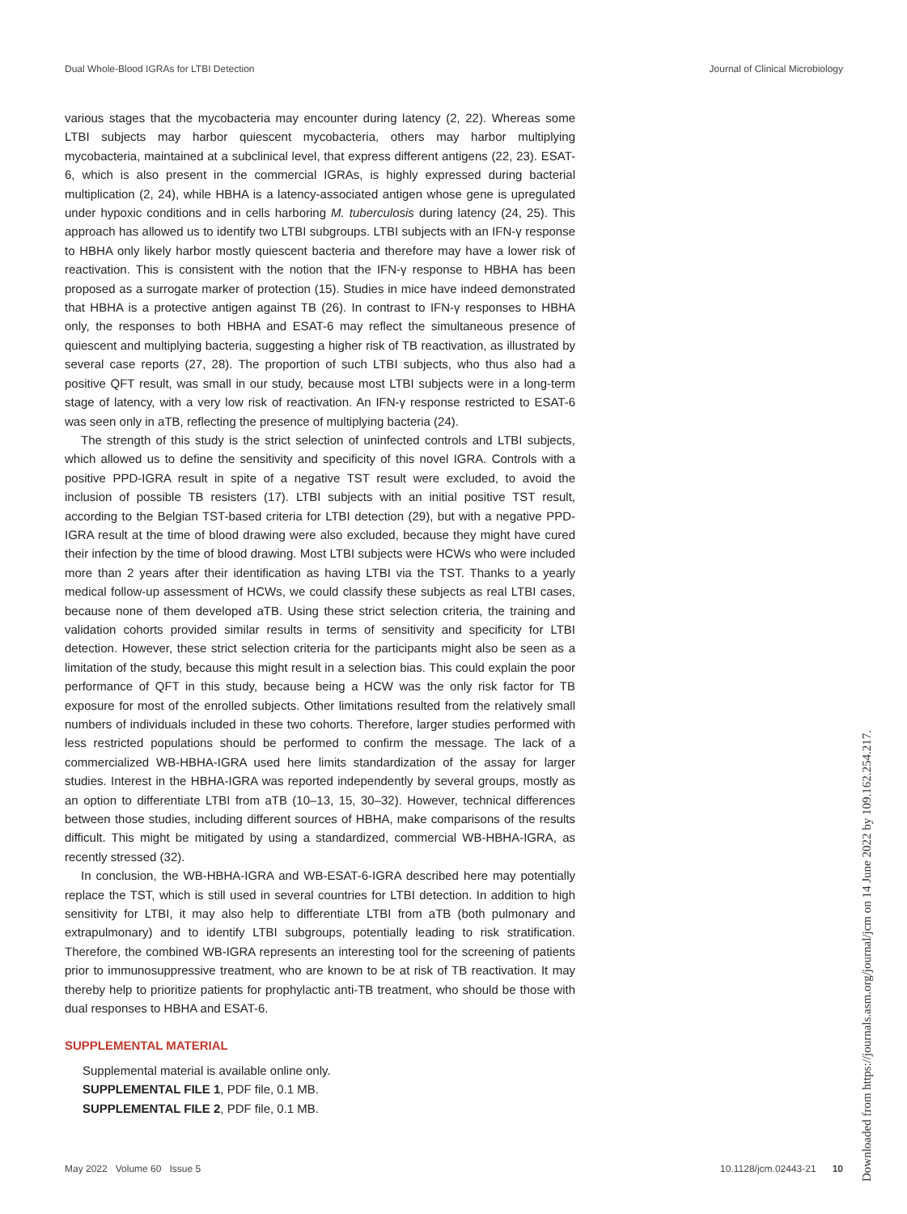Dual Whole-Blood IGRAs for LTBI Detection Journal of Clinical Microbiology
various stages that the mycobacteria may encounter during latency (2, 22). Whereas some LTBI subjects may harbor quiescent mycobacteria, others may harbor multiplying mycobacteria, maintained at a subclinical level, that express different antigens (22, 23). ESAT-6, which is also present in the commercial IGRAs, is highly expressed during bacterial multiplication (2, 24), while HBHA is a latency-associated antigen whose gene is upregulated under hypoxic conditions and in cells harboring M. tuberculosis during latency (24, 25). This approach has allowed us to identify two LTBI subgroups. LTBI subjects with an IFN-γ response to HBHA only likely harbor mostly quiescent bacteria and therefore may have a lower risk of reactivation. This is consistent with the notion that the IFN-γ response to HBHA has been proposed as a surrogate marker of protection (15). Studies in mice have indeed demonstrated that HBHA is a protective antigen against TB (26). In contrast to IFN-γ responses to HBHA only, the responses to both HBHA and ESAT-6 may reflect the simultaneous presence of quiescent and multiplying bacteria, suggesting a higher risk of TB reactivation, as illustrated by several case reports (27, 28). The proportion of such LTBI subjects, who thus also had a positive QFT result, was small in our study, because most LTBI subjects were in a long-term stage of latency, with a very low risk of reactivation. An IFN-γ response restricted to ESAT-6 was seen only in aTB, reflecting the presence of multiplying bacteria (24).
The strength of this study is the strict selection of uninfected controls and LTBI subjects, which allowed us to define the sensitivity and specificity of this novel IGRA. Controls with a positive PPD-IGRA result in spite of a negative TST result were excluded, to avoid the inclusion of possible TB resisters (17). LTBI subjects with an initial positive TST result, according to the Belgian TST-based criteria for LTBI detection (29), but with a negative PPD-IGRA result at the time of blood drawing were also excluded, because they might have cured their infection by the time of blood drawing. Most LTBI subjects were HCWs who were included more than 2 years after their identification as having LTBI via the TST. Thanks to a yearly medical follow-up assessment of HCWs, we could classify these subjects as real LTBI cases, because none of them developed aTB. Using these strict selection criteria, the training and validation cohorts provided similar results in terms of sensitivity and specificity for LTBI detection. However, these strict selection criteria for the participants might also be seen as a limitation of the study, because this might result in a selection bias. This could explain the poor performance of QFT in this study, because being a HCW was the only risk factor for TB exposure for most of the enrolled subjects. Other limitations resulted from the relatively small numbers of individuals included in these two cohorts. Therefore, larger studies performed with less restricted populations should be performed to confirm the message. The lack of a commercialized WB-HBHA-IGRA used here limits standardization of the assay for larger studies. Interest in the HBHA-IGRA was reported independently by several groups, mostly as an option to differentiate LTBI from aTB (10–13, 15, 30–32). However, technical differences between those studies, including different sources of HBHA, make comparisons of the results difficult. This might be mitigated by using a standardized, commercial WB-HBHA-IGRA, as recently stressed (32).
In conclusion, the WB-HBHA-IGRA and WB-ESAT-6-IGRA described here may potentially replace the TST, which is still used in several countries for LTBI detection. In addition to high sensitivity for LTBI, it may also help to differentiate LTBI from aTB (both pulmonary and extrapulmonary) and to identify LTBI subgroups, potentially leading to risk stratification. Therefore, the combined WB-IGRA represents an interesting tool for the screening of patients prior to immunosuppressive treatment, who are known to be at risk of TB reactivation. It may thereby help to prioritize patients for prophylactic anti-TB treatment, who should be those with dual responses to HBHA and ESAT-6.
SUPPLEMENTAL MATERIAL
Supplemental material is available online only.
SUPPLEMENTAL FILE 1, PDF file, 0.1 MB.
SUPPLEMENTAL FILE 2, PDF file, 0.1 MB.
May 2022 Volume 60 Issue 5 10.1128/jcm.02443-21 10
Downloaded from https://journals.asm.org/journal/jcm on 14 June 2022 by 109.162.254.217.